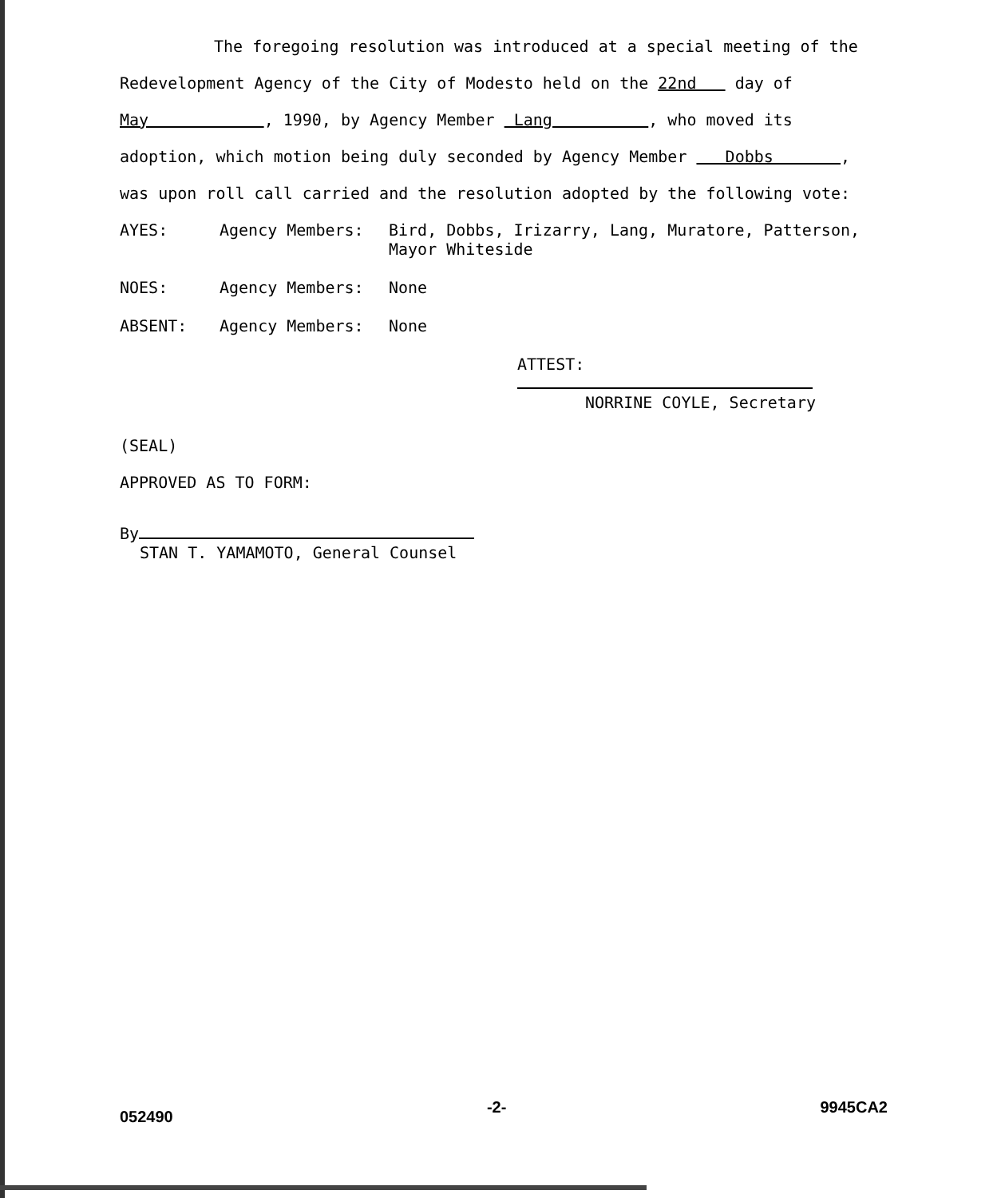The foregoing resolution was introduced at a special meeting of the
Redevelopment Agency of the City of Modesto held on the 22nd day of
May , 1990, by Agency Member Lang , who moved its
adoption, which motion being duly seconded by Agency Member Dobbs ,
was upon roll call carried and the resolution adopted by the following vote:
AYES: Agency Members:
Bird, Dobbs, Irizarry, Lang, Muratore, Patterson, Mayor Whiteside
NOES: Agency Members:
None
ABSENT: Agency Members:
None
ATTEST:
NORRINE COYLE, Secretary
(SEAL)
APPROVED AS TO FORM:
By
STAN T. YAMAMOTO, General Counsel
052490 -2- 9945CA2